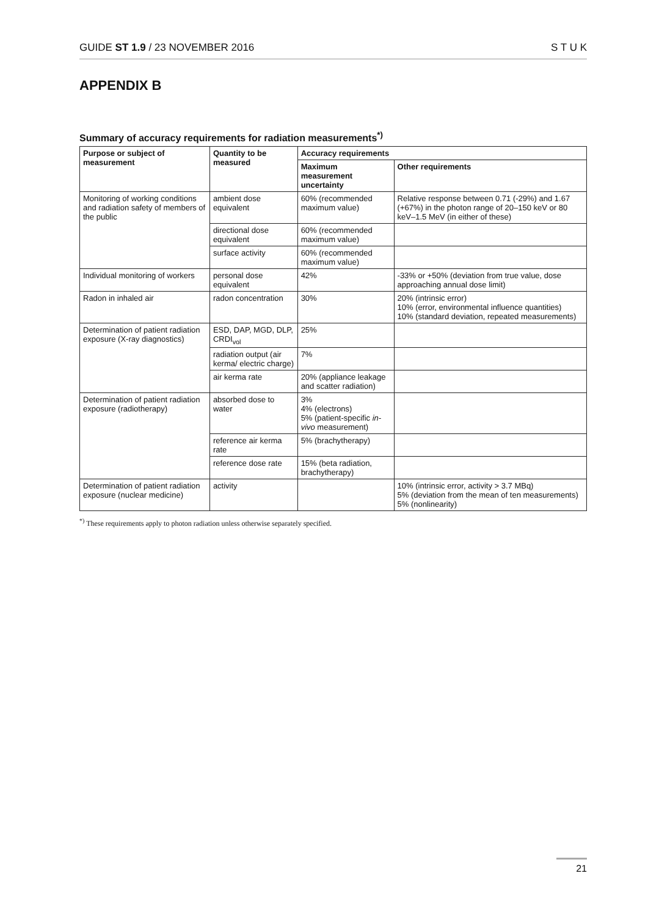GUIDE ST 1.9 / 23 NOVEMBER 2016 S T U K
APPENDIX B
Summary of accuracy requirements for radiation measurements<sup>*)</sup>
| Purpose or subject of measurement | Quantity to be measured | Accuracy requirements | |
| --- | --- | --- | --- |
| | | Maximum measurement uncertainty | Other requirements |
| Monitoring of working conditions and radiation safety of members of the public | ambient dose equivalent | 60% (recommended maximum value) | Relative response between 0.71 (-29%) and 1.67 (+67%) in the photon range of 20–150 keV or 80 keV–1.5 MeV (in either of these) |
| | directional dose equivalent | 60% (recommended maximum value) | |
| | surface activity | 60% (recommended maximum value) | |
| Individual monitoring of workers | personal dose equivalent | 42% | -33% or +50% (deviation from true value, dose approaching annual dose limit) |
| Radon in inhaled air | radon concentration | 30% | 20% (intrinsic error) 10% (error, environmental influence quantities) 10% (standard deviation, repeated measurements) |
| Determination of patient radiation exposure (X-ray diagnostics) | ESD, DAP, MGD, DLP, CRDI<sub>vol</sub> | 25% | |
| | radiation output (air kerma/ electric charge) | 7% | |
| | air kerma rate | 20% (appliance leakage and scatter radiation) | |
| Determination of patient radiation exposure (radiotherapy) | absorbed dose to water | 3% 4% (electrons) 5% (patient-specific in-vivo measurement) | |
| | reference air kerma rate | 5% (brachytherapy) | |
| | reference dose rate | 15% (beta radiation, brachytherapy) | |
| Determination of patient radiation exposure (nuclear medicine) | activity | | 10% (intrinsic error, activity > 3.7 MBq) 5% (deviation from the mean of ten measurements) 5% (nonlinearity) |
<sup>*)</sup> These requirements apply to photon radiation unless otherwise separately specified.
21